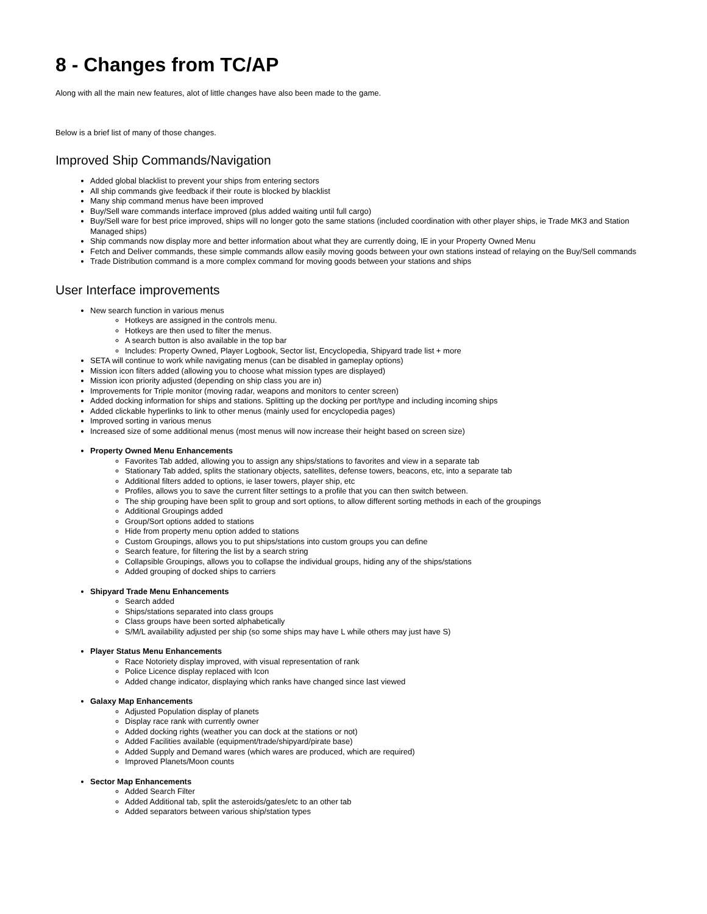8 - Changes from TC/AP
Along with all the main new features, alot of little changes have also been made to the game.
Below is a brief list of many of those changes.
Improved Ship Commands/Navigation
Added global blacklist to prevent your ships from entering sectors
All ship commands give feedback if their route is blocked by blacklist
Many ship command menus have been improved
Buy/Sell ware commands interface improved (plus added waiting until full cargo)
Buy/Sell ware for best price improved, ships will no longer goto the same stations (included coordination with other player ships, ie Trade MK3 and Station Managed ships)
Ship commands now display more and better information about what they are currently doing, IE in your Property Owned Menu
Fetch and Deliver commands, these simple commands allow easily moving goods between your own stations instead of relaying on the Buy/Sell commands
Trade Distribution command is a more complex command for moving goods between your stations and ships
User Interface improvements
New search function in various menus
Hotkeys are assigned in the controls menu.
Hotkeys are then used to filter the menus.
A search button is also available in the top bar
Includes: Property Owned, Player Logbook, Sector list, Encyclopedia, Shipyard trade list + more
SETA will continue to work while navigating menus (can be disabled in gameplay options)
Mission icon filters added (allowing you to choose what mission types are displayed)
Mission icon priority adjusted (depending on ship class you are in)
Improvements for Triple monitor (moving radar, weapons and monitors to center screen)
Added docking information for ships and stations. Splitting up the docking per port/type and including incoming ships
Added clickable hyperlinks to link to other menus (mainly used for encyclopedia pages)
Improved sorting in various menus
Increased size of some additional menus (most menus will now increase their height based on screen size)
Property Owned Menu Enhancements
Favorites Tab added, allowing you to assign any ships/stations to favorites and view in a separate tab
Stationary Tab added, splits the stationary objects, satellites, defense towers, beacons, etc, into a separate tab
Additional filters added to options, ie laser towers, player ship, etc
Profiles, allows you to save the current filter settings to a profile that you can then switch between.
The ship grouping have been split to group and sort options, to allow different sorting methods in each of the groupings
Additional Groupings added
Group/Sort options added to stations
Hide from property menu option added to stations
Custom Groupings, allows you to put ships/stations into custom groups you can define
Search feature, for filtering the list by a search string
Collapsible Groupings, allows you to collapse the individual groups, hiding any of the ships/stations
Added grouping of docked ships to carriers
Shipyard Trade Menu Enhancements
Search added
Ships/stations separated into class groups
Class groups have been sorted alphabetically
S/M/L availability adjusted per ship (so some ships may have L while others may just have S)
Player Status Menu Enhancements
Race Notoriety display improved, with visual representation of rank
Police Licence display replaced with Icon
Added change indicator, displaying which ranks have changed since last viewed
Galaxy Map Enhancements
Adjusted Population display of planets
Display race rank with currently owner
Added docking rights (weather you can dock at the stations or not)
Added Facilities available (equipment/trade/shipyard/pirate base)
Added Supply and Demand wares (which wares are produced, which are required)
Improved Planets/Moon counts
Sector Map Enhancements
Added Search Filter
Added Additional tab, split the asteroids/gates/etc to an other tab
Added separators between various ship/station types